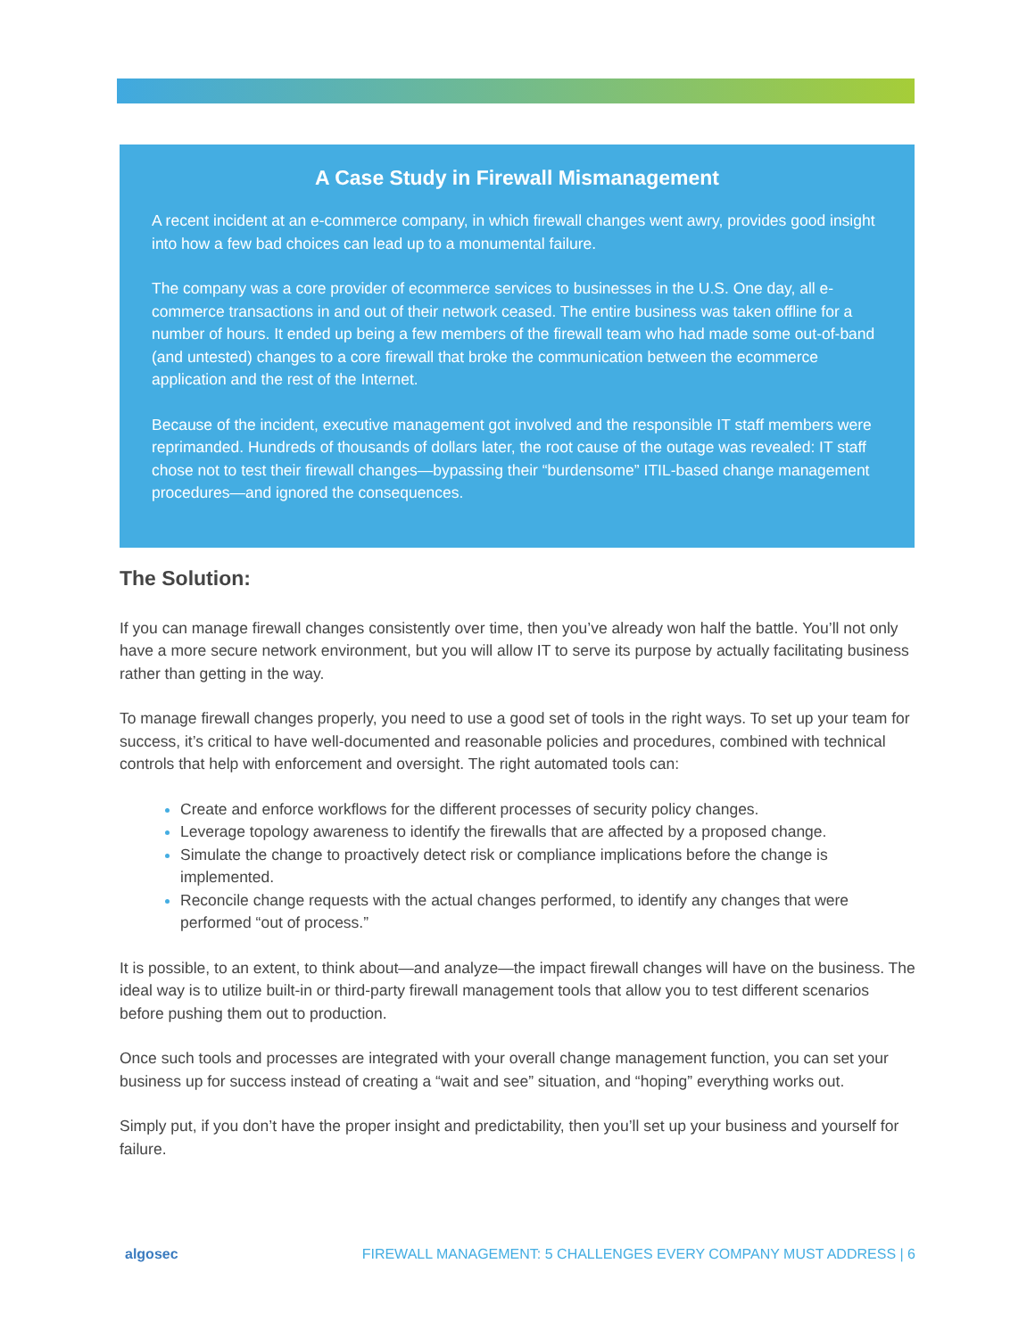A Case Study in Firewall Mismanagement
A recent incident at an e-commerce company, in which firewall changes went awry, provides good insight into how a few bad choices can lead up to a monumental failure.
The company was a core provider of ecommerce services to businesses in the U.S. One day, all e-commerce transactions in and out of their network ceased. The entire business was taken offline for a number of hours. It ended up being a few members of the firewall team who had made some out-of-band (and untested) changes to a core firewall that broke the communication between the ecommerce application and the rest of the Internet.
Because of the incident, executive management got involved and the responsible IT staff members were reprimanded. Hundreds of thousands of dollars later, the root cause of the outage was revealed: IT staff chose not to test their firewall changes—bypassing their “burdensome” ITIL-based change management procedures—and ignored the consequences.
The Solution:
If you can manage firewall changes consistently over time, then you’ve already won half the battle. You’ll not only have a more secure network environment, but you will allow IT to serve its purpose by actually facilitating business rather than getting in the way.
To manage firewall changes properly, you need to use a good set of tools in the right ways. To set up your team for success, it’s critical to have well-documented and reasonable policies and procedures, combined with technical controls that help with enforcement and oversight. The right automated tools can:
Create and enforce workflows for the different processes of security policy changes.
Leverage topology awareness to identify the firewalls that are affected by a proposed change.
Simulate the change to proactively detect risk or compliance implications before the change is implemented.
Reconcile change requests with the actual changes performed, to identify any changes that were performed “out of process.”
It is possible, to an extent, to think about—and analyze—the impact firewall changes will have on the business. The ideal way is to utilize built-in or third-party firewall management tools that allow you to test different scenarios before pushing them out to production.
Once such tools and processes are integrated with your overall change management function, you can set your business up for success instead of creating a “wait and see” situation, and “hoping” everything works out.
Simply put, if you don’t have the proper insight and predictability, then you’ll set up your business and yourself for failure.
algosec FIREWALL MANAGEMENT: 5 CHALLENGES EVERY COMPANY MUST ADDRESS | 6